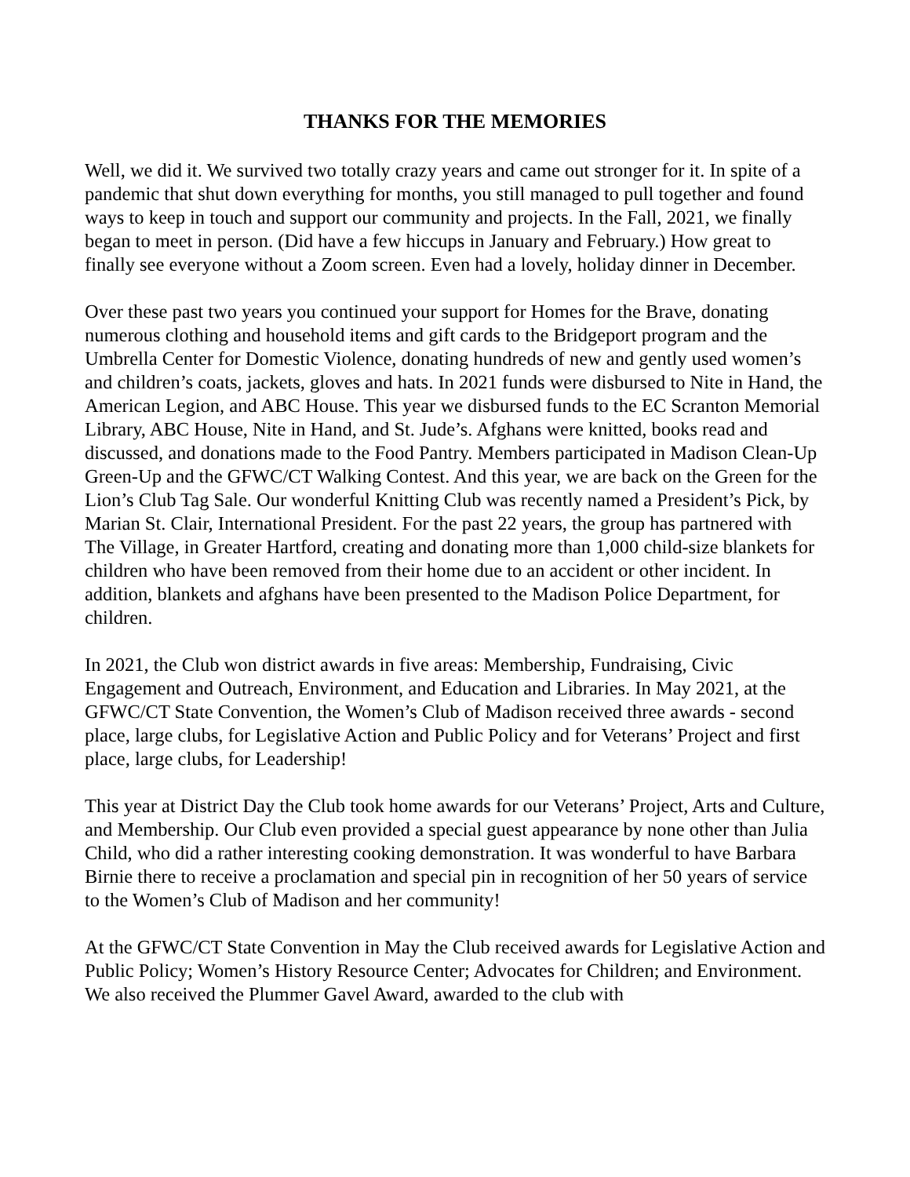THANKS FOR THE MEMORIES
Well, we did it. We survived two totally crazy years and came out stronger for it. In spite of a pandemic that shut down everything for months, you still managed to pull together and found ways to keep in touch and support our community and projects. In the Fall, 2021, we finally began to meet in person. (Did have a few hiccups in January and February.) How great to finally see everyone without a Zoom screen. Even had a lovely, holiday dinner in December.
Over these past two years you continued your support for Homes for the Brave, donating numerous clothing and household items and gift cards to the Bridgeport program and the Umbrella Center for Domestic Violence, donating hundreds of new and gently used women’s and children’s coats, jackets, gloves and hats. In 2021 funds were disbursed to Nite in Hand, the American Legion, and ABC House. This year we disbursed funds to the EC Scranton Memorial Library, ABC House, Nite in Hand, and St. Jude’s. Afghans were knitted, books read and discussed, and donations made to the Food Pantry. Members participated in Madison Clean-Up Green-Up and the GFWC/CT Walking Contest. And this year, we are back on the Green for the Lion’s Club Tag Sale. Our wonderful Knitting Club was recently named a President’s Pick, by Marian St. Clair, International President. For the past 22 years, the group has partnered with The Village, in Greater Hartford, creating and donating more than 1,000 child-size blankets for children who have been removed from their home due to an accident or other incident. In addition, blankets and afghans have been presented to the Madison Police Department, for children.
In 2021, the Club won district awards in five areas: Membership, Fundraising, Civic Engagement and Outreach, Environment, and Education and Libraries. In May 2021, at the GFWC/CT State Convention, the Women’s Club of Madison received three awards - second place, large clubs, for Legislative Action and Public Policy and for Veterans’ Project and first place, large clubs, for Leadership!
This year at District Day the Club took home awards for our Veterans’ Project, Arts and Culture, and Membership. Our Club even provided a special guest appearance by none other than Julia Child, who did a rather interesting cooking demonstration. It was wonderful to have Barbara Birnie there to receive a proclamation and special pin in recognition of her 50 years of service to the Women’s Club of Madison and her community!
At the GFWC/CT State Convention in May the Club received awards for Legislative Action and Public Policy; Women’s History Resource Center; Advocates for Children; and Environment. We also received the Plummer Gavel Award, awarded to the club with